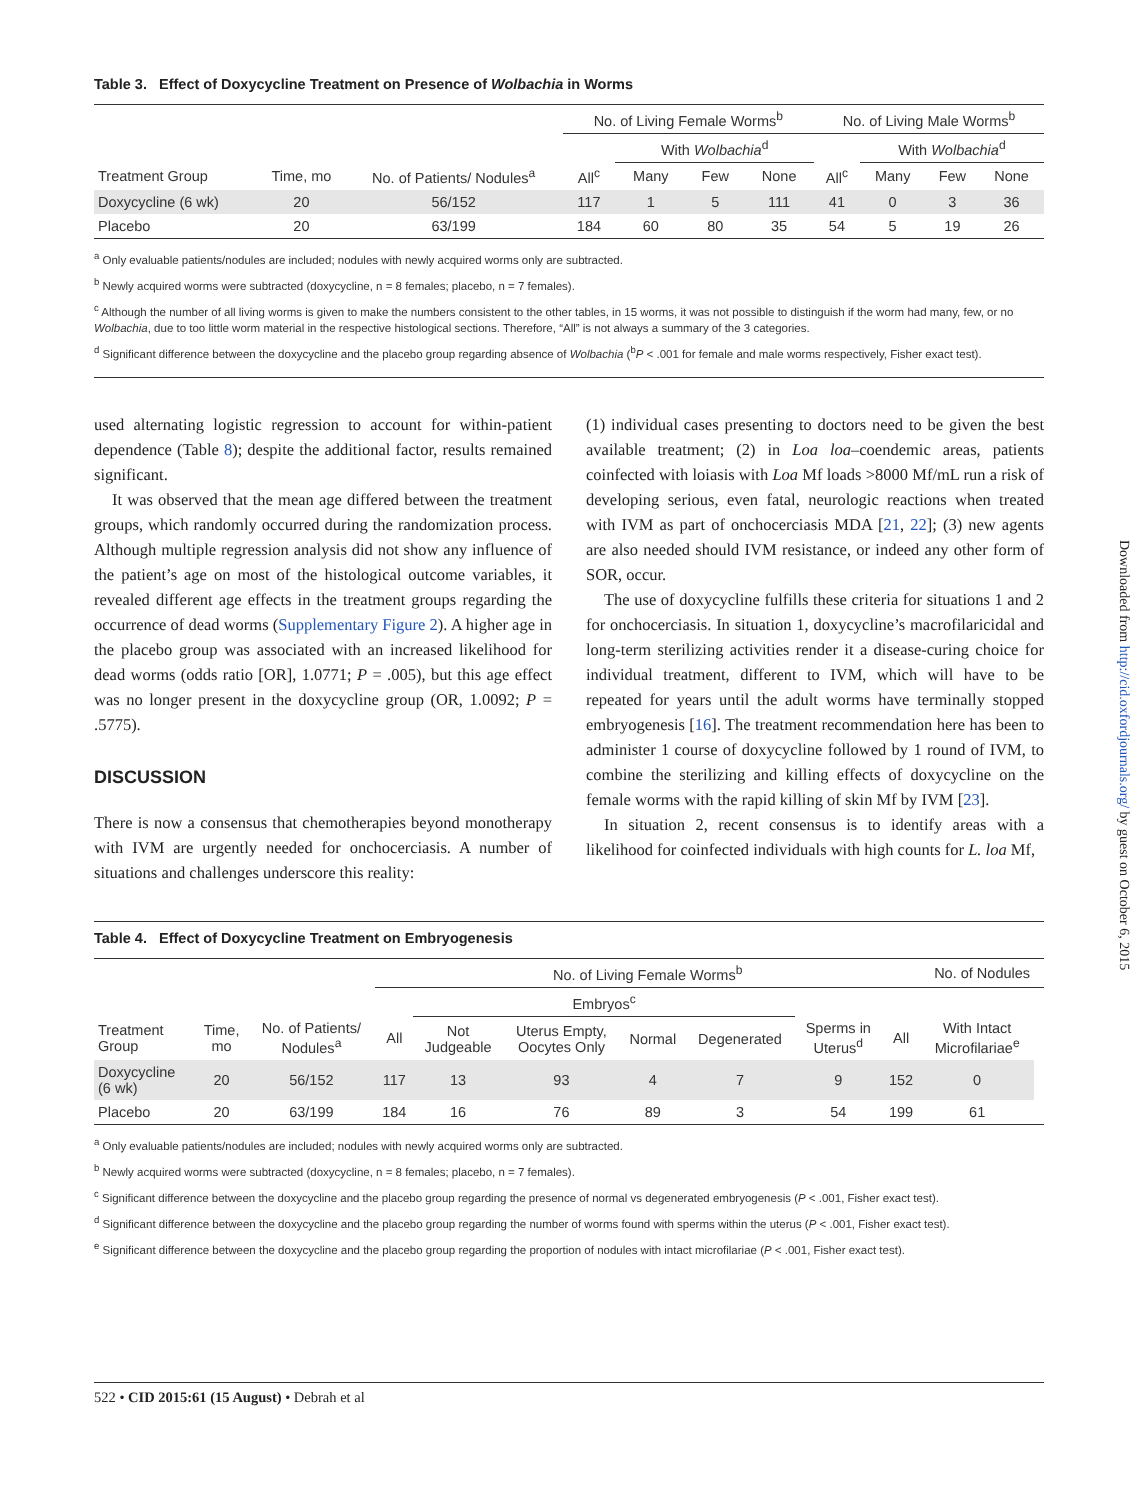Table 3. Effect of Doxycycline Treatment on Presence of Wolbachia in Worms
| | | | No. of Living Female Worms<sup>b</sup> | | | | No. of Living Male Worms<sup>b</sup> | | | |
| | | | | With Wolbachia<sup>d</sup> | | | | With Wolbachia<sup>d</sup> | | |
| Treatment Group | Time, mo | No. of Patients/ Nodules<sup>a</sup> | All<sup>c</sup> | Many | Few | None | All<sup>c</sup> | Many | Few | None |
| Doxycycline (6 wk) | 20 | 56/152 | 117 | 1 | 5 | 111 | 41 | 0 | 3 | 36 |
| Placebo | 20 | 63/199 | 184 | 60 | 80 | 35 | 54 | 5 | 19 | 26 |
<sup>a</sup> Only evaluable patients/nodules are included; nodules with newly acquired worms only are subtracted.
<sup>b</sup> Newly acquired worms were subtracted (doxycycline, n = 8 females; placebo, n = 7 females).
<sup>c</sup> Although the number of all living worms is given to make the numbers consistent to the other tables, in 15 worms, it was not possible to distinguish if the worm had many, few, or no Wolbachia, due to too little worm material in the respective histological sections. Therefore, “All” is not always a summary of the 3 categories.
<sup>d</sup> Significant difference between the doxycycline and the placebo group regarding absence of Wolbachia (<sup>b</sup>P < .001 for female and male worms respectively, Fisher exact test).
used alternating logistic regression to account for within-patient dependence (Table 8); despite the additional factor, results remained significant.
It was observed that the mean age differed between the treatment groups, which randomly occurred during the randomization process. Although multiple regression analysis did not show any influence of the patient’s age on most of the histological outcome variables, it revealed different age effects in the treatment groups regarding the occurrence of dead worms (Supplementary Figure 2). A higher age in the placebo group was associated with an increased likelihood for dead worms (odds ratio [OR], 1.0771; P = .005), but this age effect was no longer present in the doxycycline group (OR, 1.0092; P = .5775).
DISCUSSION
There is now a consensus that chemotherapies beyond monotherapy with IVM are urgently needed for onchocerciasis. A number of situations and challenges underscore this reality:
(1) individual cases presenting to doctors need to be given the best available treatment; (2) in Loa loa–coendemic areas, patients coinfected with loiasis with Loa Mf loads >8000 Mf/mL run a risk of developing serious, even fatal, neurologic reactions when treated with IVM as part of onchocerciasis MDA [21, 22]; (3) new agents are also needed should IVM resistance, or indeed any other form of SOR, occur.
The use of doxycycline fulfills these criteria for situations 1 and 2 for onchocerciasis. In situation 1, doxycycline’s macrofilaricidal and long-term sterilizing activities render it a disease-curing choice for individual treatment, different to IVM, which will have to be repeated for years until the adult worms have terminally stopped embryogenesis [16]. The treatment recommendation here has been to administer 1 course of doxycycline followed by 1 round of IVM, to combine the sterilizing and killing effects of doxycycline on the female worms with the rapid killing of skin Mf by IVM [23].
In situation 2, recent consensus is to identify areas with a likelihood for coinfected individuals with high counts for L. loa Mf,
Table 4. Effect of Doxycycline Treatment on Embryogenesis
| | | | No. of Living Female Worms<sup>b</sup> | | | | | | | No. of Nodules | |
| | | | | Embryos<sup>c</sup> | | | | | | | |
| Treatment Group | Time, mo | No. of Patients/ Nodules<sup>a</sup> | All | Not Judgeable | Uterus Empty, Oocytes Only | Normal | Degenerated | Sperms in Uterus<sup>d</sup> | All | With Intact Microfilariae<sup>e</sup> | |
| Doxycycline (6 wk) | 20 | 56/152 | 117 | 13 | 93 | 4 | 7 | 9 | 152 | 0 | |
| Placebo | 20 | 63/199 | 184 | 16 | 76 | 89 | 3 | 54 | 199 | 61 | |
<sup>a</sup> Only evaluable patients/nodules are included; nodules with newly acquired worms only are subtracted.
<sup>b</sup> Newly acquired worms were subtracted (doxycycline, n = 8 females; placebo, n = 7 females).
<sup>c</sup> Significant difference between the doxycycline and the placebo group regarding the presence of normal vs degenerated embryogenesis (P < .001, Fisher exact test).
<sup>d</sup> Significant difference between the doxycycline and the placebo group regarding the number of worms found with sperms within the uterus (P < .001, Fisher exact test).
<sup>e</sup> Significant difference between the doxycycline and the placebo group regarding the proportion of nodules with intact microfilariae (P < .001, Fisher exact test).
Downloaded from http://cid.oxfordjournals.org/ by guest on October 6, 2015
522 • CID 2015:61 (15 August) • Debrah et al